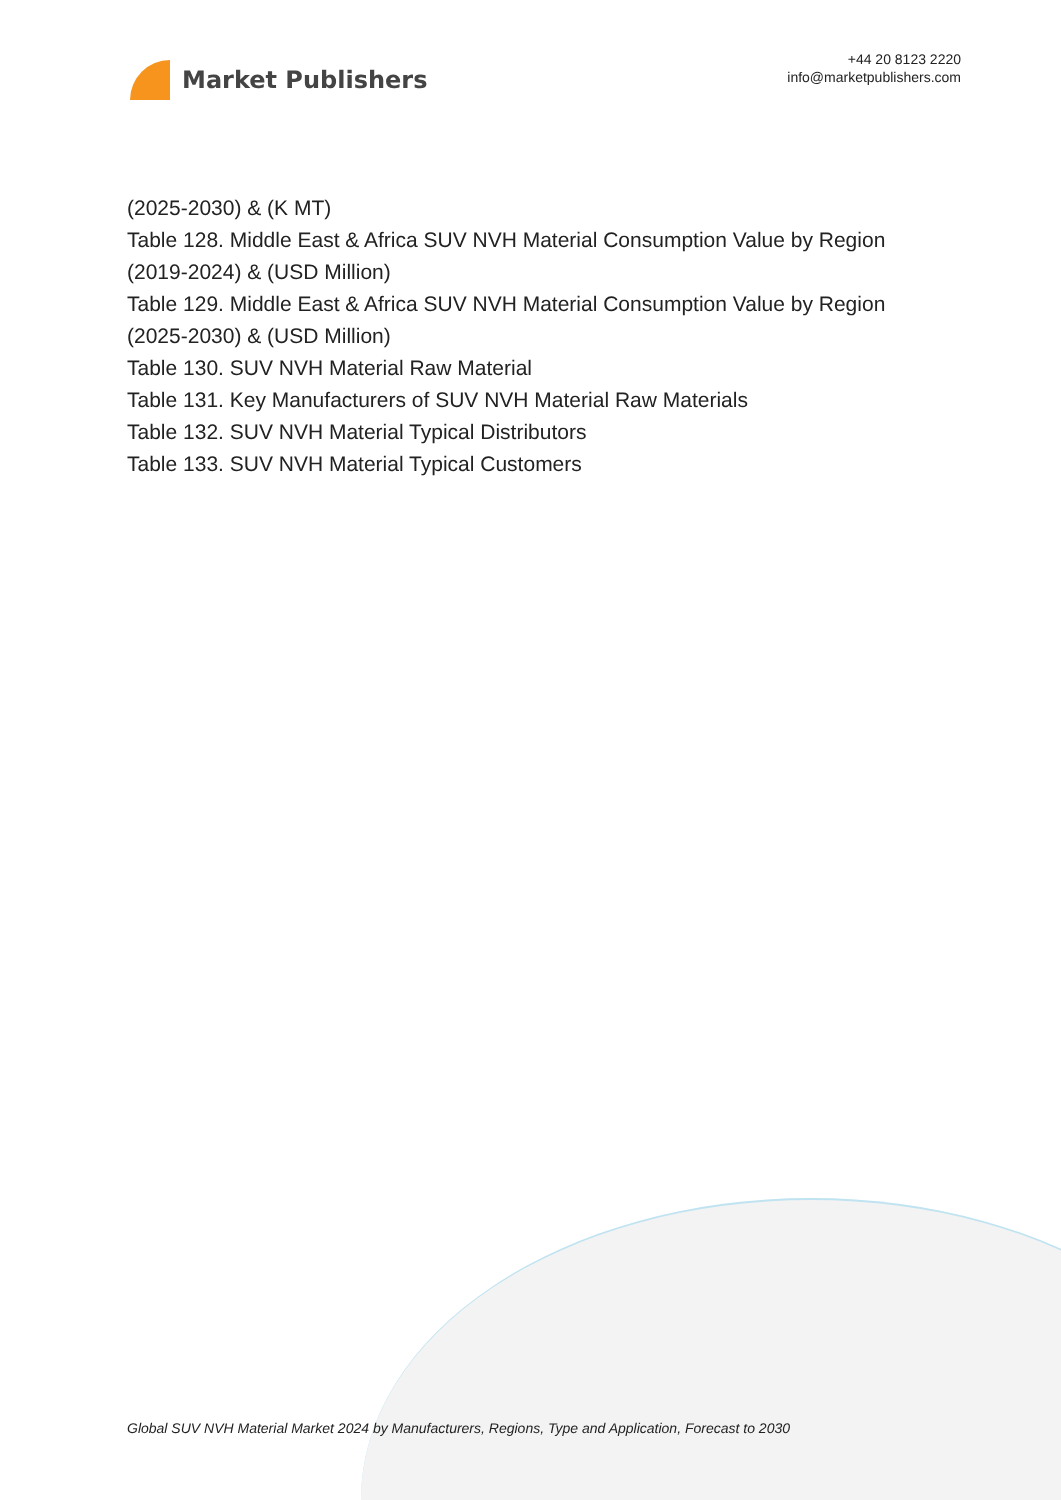Market Publishers
+44 20 8123 2220
info@marketpublishers.com
(2025-2030) & (K MT)
Table 128. Middle East & Africa SUV NVH Material Consumption Value by Region (2019-2024) & (USD Million)
Table 129. Middle East & Africa SUV NVH Material Consumption Value by Region (2025-2030) & (USD Million)
Table 130. SUV NVH Material Raw Material
Table 131. Key Manufacturers of SUV NVH Material Raw Materials
Table 132. SUV NVH Material Typical Distributors
Table 133. SUV NVH Material Typical Customers
Global SUV NVH Material Market 2024 by Manufacturers, Regions, Type and Application, Forecast to 2030